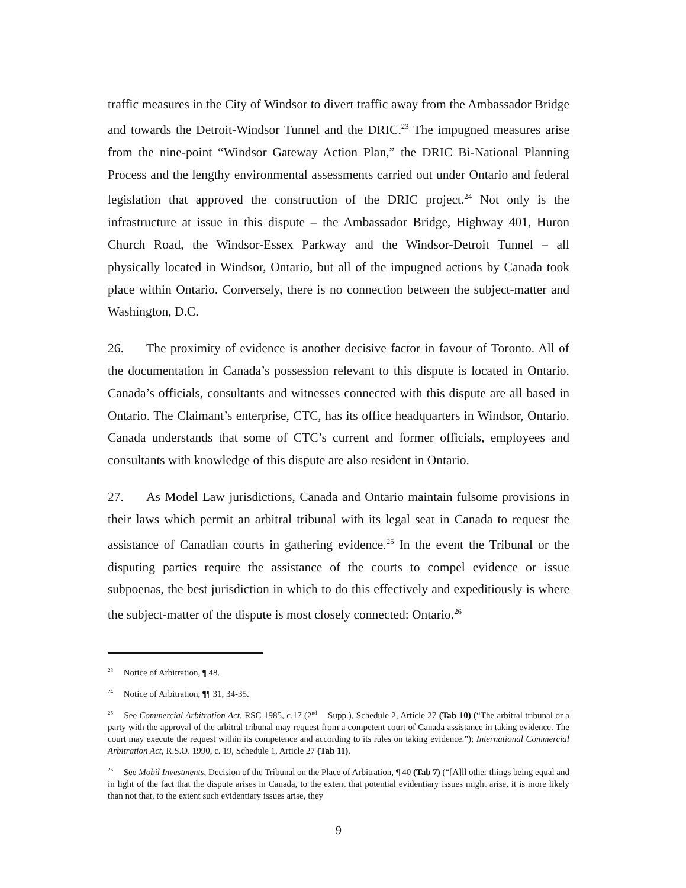traffic measures in the City of Windsor to divert traffic away from the Ambassador Bridge and towards the Detroit-Windsor Tunnel and the DRIC.<sup>23</sup> The impugned measures arise from the nine-point “Windsor Gateway Action Plan,” the DRIC Bi-National Planning Process and the lengthy environmental assessments carried out under Ontario and federal legislation that approved the construction of the DRIC project.<sup>24</sup> Not only is the infrastructure at issue in this dispute – the Ambassador Bridge, Highway 401, Huron Church Road, the Windsor-Essex Parkway and the Windsor-Detroit Tunnel – all physically located in Windsor, Ontario, but all of the impugned actions by Canada took place within Ontario. Conversely, there is no connection between the subject-matter and Washington, D.C.
26. The proximity of evidence is another decisive factor in favour of Toronto. All of the documentation in Canada’s possession relevant to this dispute is located in Ontario. Canada’s officials, consultants and witnesses connected with this dispute are all based in Ontario. The Claimant’s enterprise, CTC, has its office headquarters in Windsor, Ontario. Canada understands that some of CTC’s current and former officials, employees and consultants with knowledge of this dispute are also resident in Ontario.
27. As Model Law jurisdictions, Canada and Ontario maintain fulsome provisions in their laws which permit an arbitral tribunal with its legal seat in Canada to request the assistance of Canadian courts in gathering evidence.<sup>25</sup> In the event the Tribunal or the disputing parties require the assistance of the courts to compel evidence or issue subpoenas, the best jurisdiction in which to do this effectively and expeditiously is where the subject-matter of the dispute is most closely connected: Ontario.<sup>26</sup>
<sup>23</sup> Notice of Arbitration, ¶ 48.
<sup>24</sup> Notice of Arbitration, ¶¶ 31, 34-35.
<sup>25</sup> See Commercial Arbitration Act, RSC 1985, c.17 (2<sup>nd</sup> Supp.), Schedule 2, Article 27 (Tab 10) (“The arbitral tribunal or a party with the approval of the arbitral tribunal may request from a competent court of Canada assistance in taking evidence. The court may execute the request within its competence and according to its rules on taking evidence.”); International Commercial Arbitration Act, R.S.O. 1990, c. 19, Schedule 1, Article 27 (Tab 11).
<sup>26</sup> See Mobil Investments, Decision of the Tribunal on the Place of Arbitration, ¶ 40 (Tab 7) (“[A]ll other things being equal and in light of the fact that the dispute arises in Canada, to the extent that potential evidentiary issues might arise, it is more likely than not that, to the extent such evidentiary issues arise, they
9